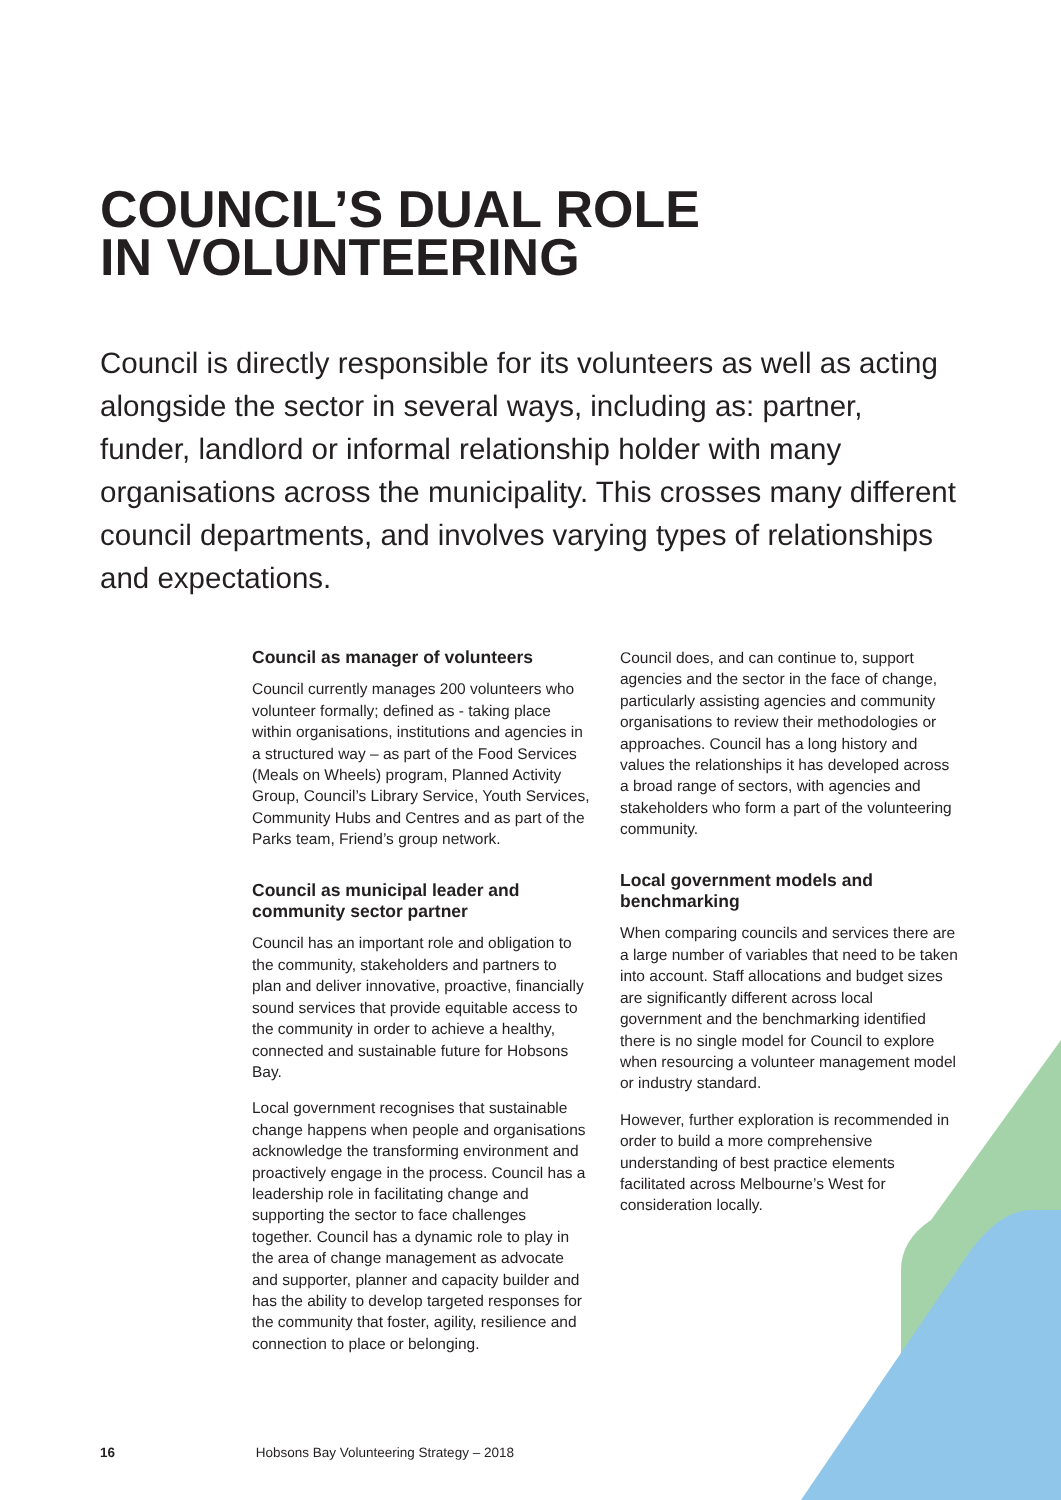COUNCIL’S DUAL ROLE
IN VOLUNTEERING
Council is directly responsible for its volunteers as well as acting alongside the sector in several ways, including as: partner, funder, landlord or informal relationship holder with many organisations across the municipality. This crosses many different council departments, and involves varying types of relationships and expectations.
Council as manager of volunteers
Council currently manages 200 volunteers who volunteer formally; defined as - taking place within organisations, institutions and agencies in a structured way – as part of the Food Services (Meals on Wheels) program, Planned Activity Group, Council’s Library Service, Youth Services, Community Hubs and Centres and as part of the Parks team, Friend’s group network.
Council as municipal leader and community sector partner
Council has an important role and obligation to the community, stakeholders and partners to plan and deliver innovative, proactive, financially sound services that provide equitable access to the community in order to achieve a healthy, connected and sustainable future for Hobsons Bay.
Local government recognises that sustainable change happens when people and organisations acknowledge the transforming environment and proactively engage in the process. Council has a leadership role in facilitating change and supporting the sector to face challenges together. Council has a dynamic role to play in the area of change management as advocate and supporter, planner and capacity builder and has the ability to develop targeted responses for the community that foster, agility, resilience and connection to place or belonging.
Council does, and can continue to, support agencies and the sector in the face of change, particularly assisting agencies and community organisations to review their methodologies or approaches. Council has a long history and values the relationships it has developed across a broad range of sectors, with agencies and stakeholders who form a part of the volunteering community.
Local government models and benchmarking
When comparing councils and services there are a large number of variables that need to be taken into account. Staff allocations and budget sizes are significantly different across local government and the benchmarking identified there is no single model for Council to explore when resourcing a volunteer management model or industry standard.
However, further exploration is recommended in order to build a more comprehensive understanding of best practice elements facilitated across Melbourne’s West for consideration locally.
16 Hobsons Bay Volunteering Strategy – 2018